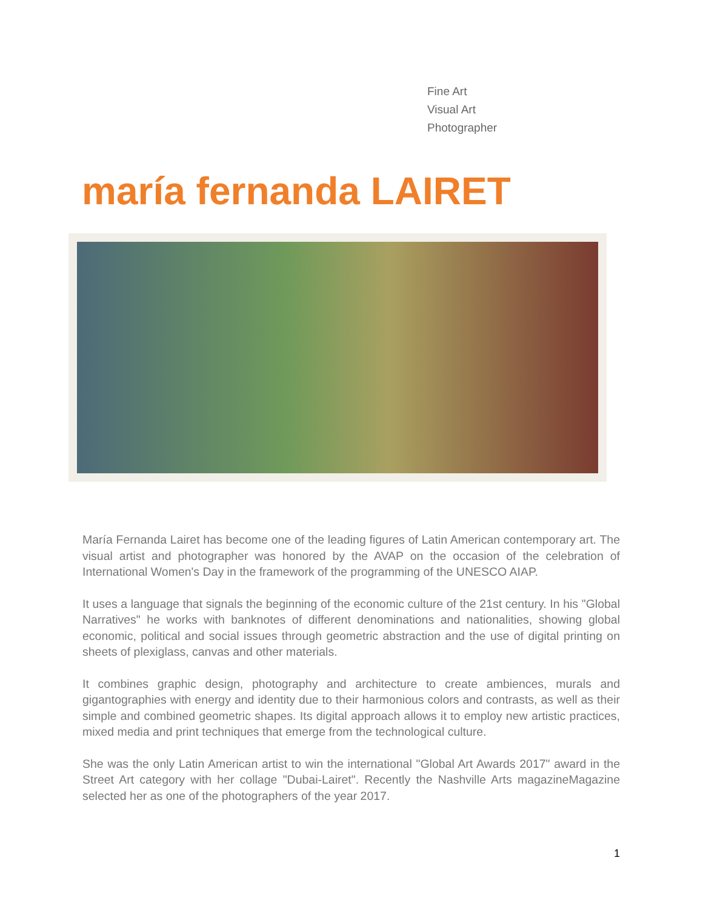Fine Art
Visual Art
Photographer
maría fernanda LAIRET
María Fernanda Lairet has become one of the leading figures of Latin American contemporary art. The visual artist and photographer was honored by the AVAP on the occasion of the celebration of International Women's Day in the framework of the programming of the UNESCO AIAP.
It uses a language that signals the beginning of the economic culture of the 21st century. In his "Global Narratives" he works with banknotes of different denominations and nationalities, showing global economic, political and social issues through geometric abstraction and the use of digital printing on sheets of plexiglass, canvas and other materials.
It combines graphic design, photography and architecture to create ambiences, murals and gigantographies with energy and identity due to their harmonious colors and contrasts, as well as their simple and combined geometric shapes. Its digital approach allows it to employ new artistic practices, mixed media and print techniques that emerge from the technological culture.
She was the only Latin American artist to win the international "Global Art Awards 2017" award in the Street Art category with her collage "Dubai-Lairet". Recently the Nashville Arts magazineMagazine selected her as one of the photographers of the year 2017.
1